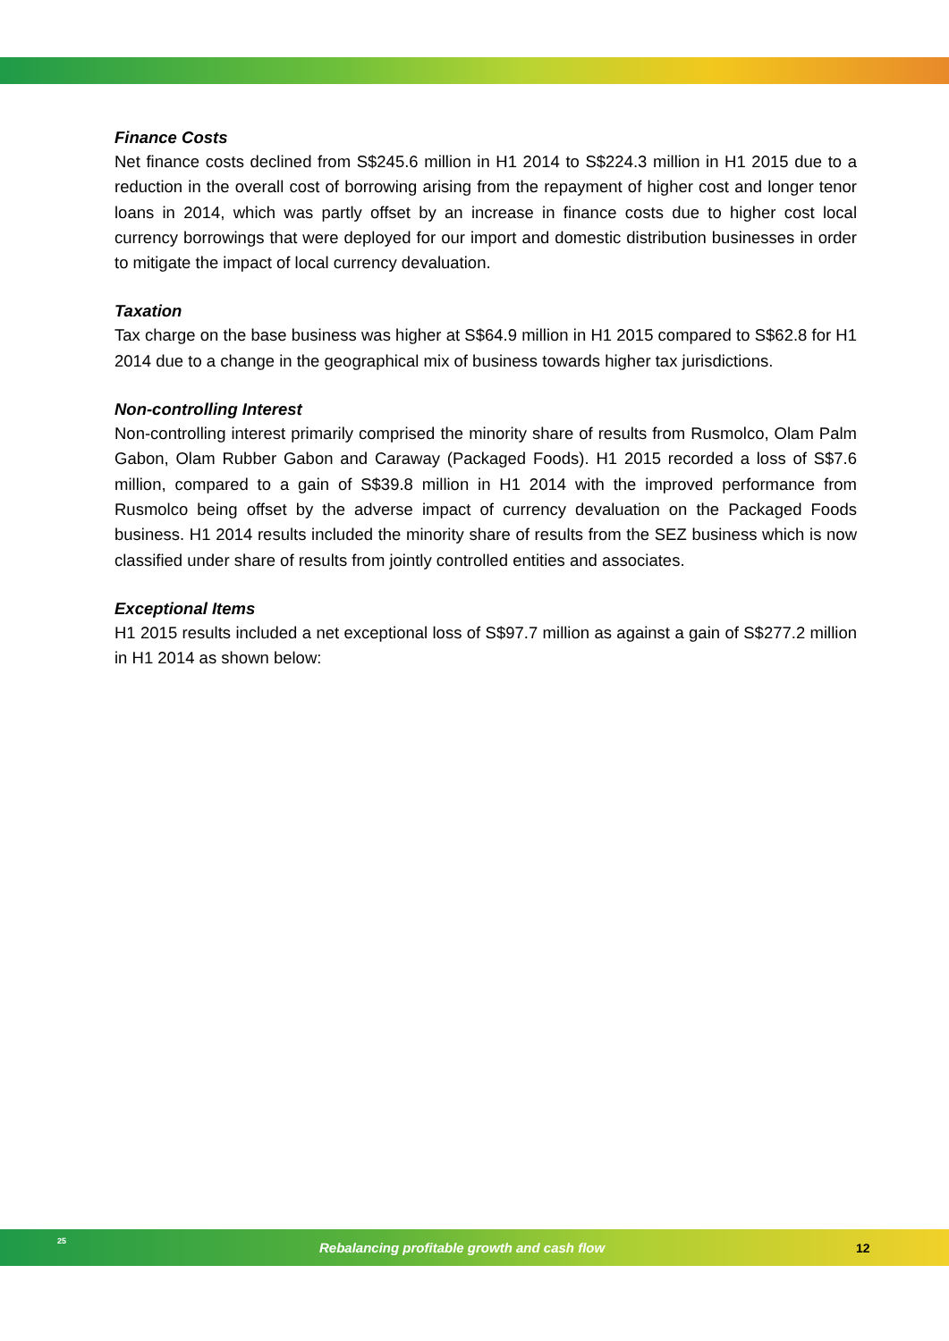Finance Costs
Net finance costs declined from S$245.6 million in H1 2014 to S$224.3 million in H1 2015 due to a reduction in the overall cost of borrowing arising from the repayment of higher cost and longer tenor loans in 2014, which was partly offset by an increase in finance costs due to higher cost local currency borrowings that were deployed for our import and domestic distribution businesses in order to mitigate the impact of local currency devaluation.
Taxation
Tax charge on the base business was higher at S$64.9 million in H1 2015 compared to S$62.8 for H1 2014 due to a change in the geographical mix of business towards higher tax jurisdictions.
Non-controlling Interest
Non-controlling interest primarily comprised the minority share of results from Rusmolco, Olam Palm Gabon, Olam Rubber Gabon and Caraway (Packaged Foods). H1 2015 recorded a loss of S$7.6 million, compared to a gain of S$39.8 million in H1 2014 with the improved performance from Rusmolco being offset by the adverse impact of currency devaluation on the Packaged Foods business. H1 2014 results included the minority share of results from the SEZ business which is now classified under share of results from jointly controlled entities and associates.
Exceptional Items
H1 2015 results included a net exceptional loss of S$97.7 million as against a gain of S$277.2 million in H1 2014 as shown below:
25
Rebalancing profitable growth and cash flow 12